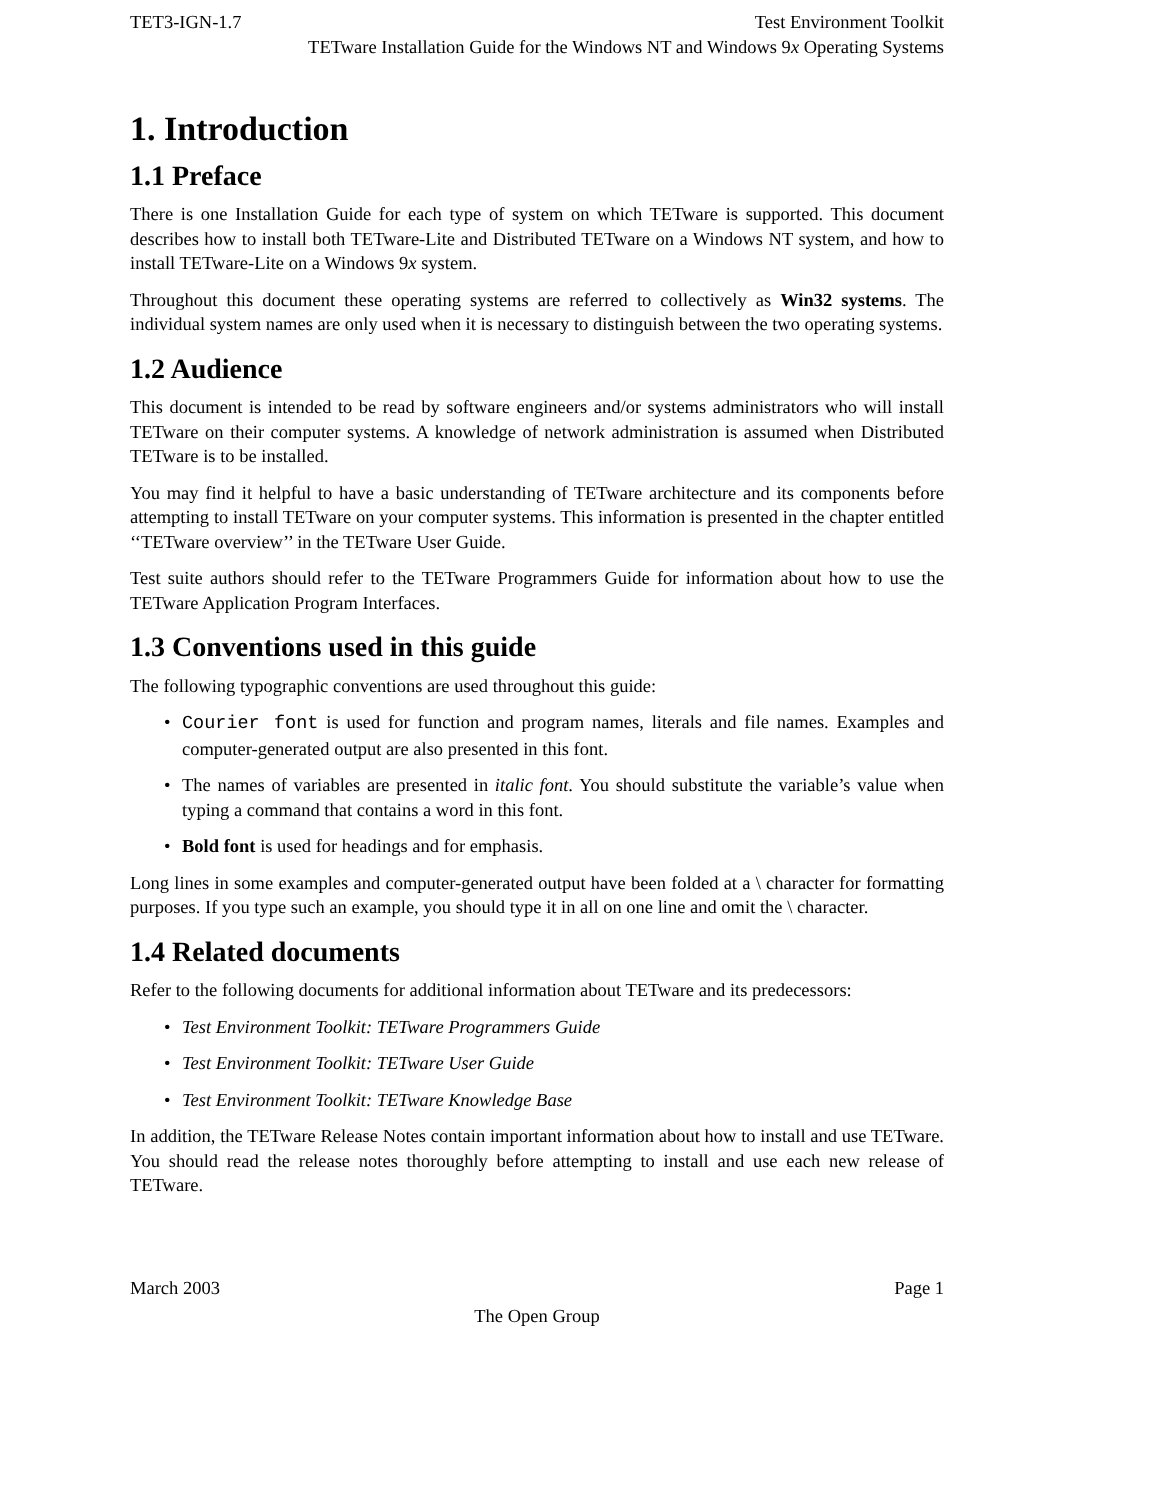TET3-IGN-1.7 Test Environment Toolkit
TETware Installation Guide for the Windows NT and Windows 9x Operating Systems
1. Introduction
1.1 Preface
There is one Installation Guide for each type of system on which TETware is supported. This document describes how to install both TETware-Lite and Distributed TETware on a Windows NT system, and how to install TETware-Lite on a Windows 9x system.
Throughout this document these operating systems are referred to collectively as Win32 systems. The individual system names are only used when it is necessary to distinguish between the two operating systems.
1.2 Audience
This document is intended to be read by software engineers and/or systems administrators who will install TETware on their computer systems. A knowledge of network administration is assumed when Distributed TETware is to be installed.
You may find it helpful to have a basic understanding of TETware architecture and its components before attempting to install TETware on your computer systems. This information is presented in the chapter entitled ‘‘TETware overview’’ in the TETware User Guide.
Test suite authors should refer to the TETware Programmers Guide for information about how to use the TETware Application Program Interfaces.
1.3 Conventions used in this guide
The following typographic conventions are used throughout this guide:
• Courier font is used for function and program names, literals and file names. Examples and computer-generated output are also presented in this font.
• The names of variables are presented in italic font. You should substitute the variable’s value when typing a command that contains a word in this font.
• Bold font is used for headings and for emphasis.
Long lines in some examples and computer-generated output have been folded at a \ character for formatting purposes. If you type such an example, you should type it in all on one line and omit the \ character.
1.4 Related documents
Refer to the following documents for additional information about TETware and its predecessors:
• Test Environment Toolkit: TETware Programmers Guide
• Test Environment Toolkit: TETware User Guide
• Test Environment Toolkit: TETware Knowledge Base
In addition, the TETware Release Notes contain important information about how to install and use TETware. You should read the release notes thoroughly before attempting to install and use each new release of TETware.
March 2003 Page 1
The Open Group